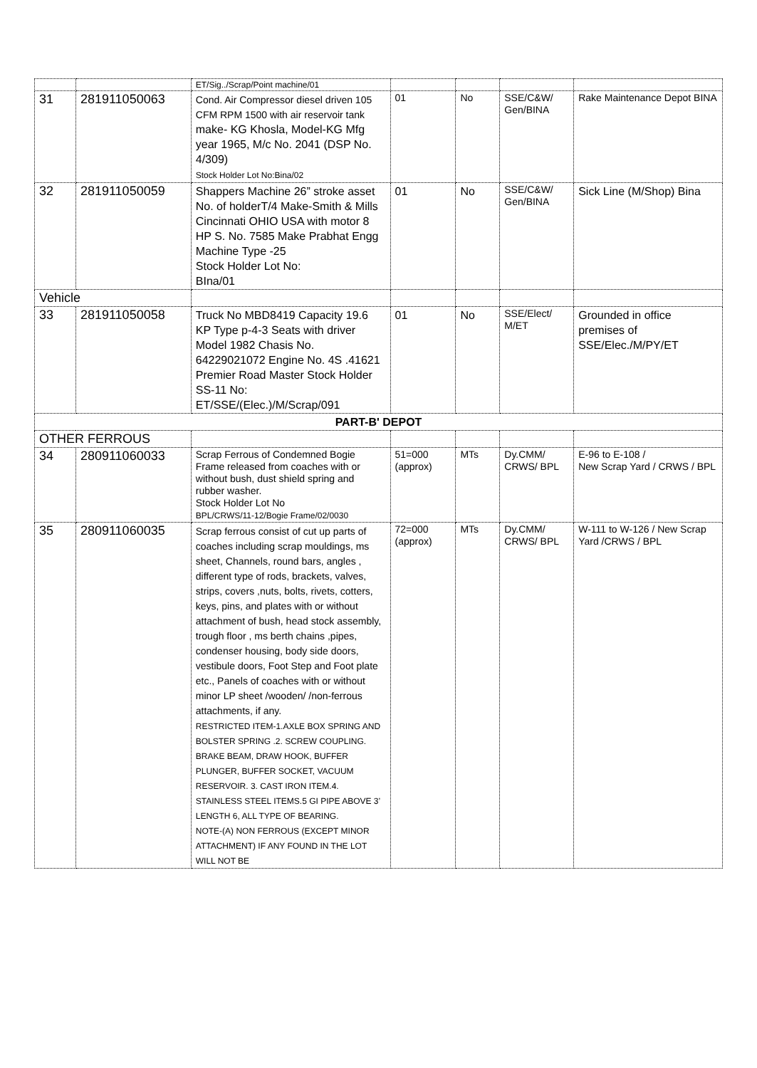| | | ET/Sig../Scrap/Point machine/01 | | | | |
| 31 | 281911050063 | Cond. Air Compressor diesel driven 105 CFM RPM 1500 with air reservoir tank make- KG Khosla, Model-KG Mfg year 1965, M/c No. 2041 (DSP No. 4/309) Stock Holder Lot No:Bina/02 | 01 | No | SSE/C&W/ Gen/BINA | Rake Maintenance Depot BINA |
| 32 | 281911050059 | Shappers Machine 26” stroke asset No. of holderT/4 Make-Smith & Mills Cincinnati OHIO USA with motor 8 HP S. No. 7585 Make Prabhat Engg Machine Type -25 Stock Holder Lot No: BIna/01 | 01 | No | SSE/C&W/ Gen/BINA | Sick Line (M/Shop) Bina |
| Vehicle | | | | | | |
| 33 | 281911050058 | Truck No MBD8419 Capacity 19.6 KP Type p-4-3 Seats with driver Model 1982 Chasis No. 64229021072 Engine No. 4S .41621 Premier Road Master Stock Holder SS-11 No: ET/SSE/(Elec.)/M/Scrap/091 | 01 | No | SSE/Elect/ M/ET | Grounded in office premises of SSE/Elec./M/PY/ET |
| PART-B' DEPOT | | | | | | |
| OTHER FERROUS | | | | | | |
| 34 | 280911060033 | Scrap Ferrous of Condemned Bogie Frame released from coaches with or without bush, dust shield spring and rubber washer. Stock Holder Lot No BPL/CRWS/11-12/Bogie Frame/02/0030 | 51=000 (approx) | MTs | Dy.CMM/ CRWS/ BPL | E-96 to E-108 / New Scrap Yard / CRWS / BPL |
| 35 | 280911060035 | Scrap ferrous consist of cut up parts of coaches including scrap mouldings, ms sheet, Channels, round bars, angles , different type of rods, brackets, valves, strips, covers ,nuts, bolts, rivets, cotters, keys, pins, and plates with or without attachment of bush, head stock assembly, trough floor , ms berth chains ,pipes, condenser housing, body side doors, vestibule doors, Foot Step and Foot plate etc., Panels of coaches with or without minor LP sheet /wooden/ /non-ferrous attachments, if any. RESTRICTED ITEM-1.AXLE BOX SPRING AND BOLSTER SPRING .2. SCREW COUPLING. BRAKE BEAM, DRAW HOOK, BUFFER PLUNGER, BUFFER SOCKET, VACUUM RESERVOIR. 3. CAST IRON ITEM.4. STAINLESS STEEL ITEMS.5 GI PIPE ABOVE 3’ LENGTH 6, ALL TYPE OF BEARING. NOTE-(A) NON FERROUS (EXCEPT MINOR ATTACHMENT) IF ANY FOUND IN THE LOT WILL NOT BE | 72=000 (approx) | MTs | Dy.CMM/ CRWS/ BPL | W-111 to W-126 / New Scrap Yard /CRWS / BPL |